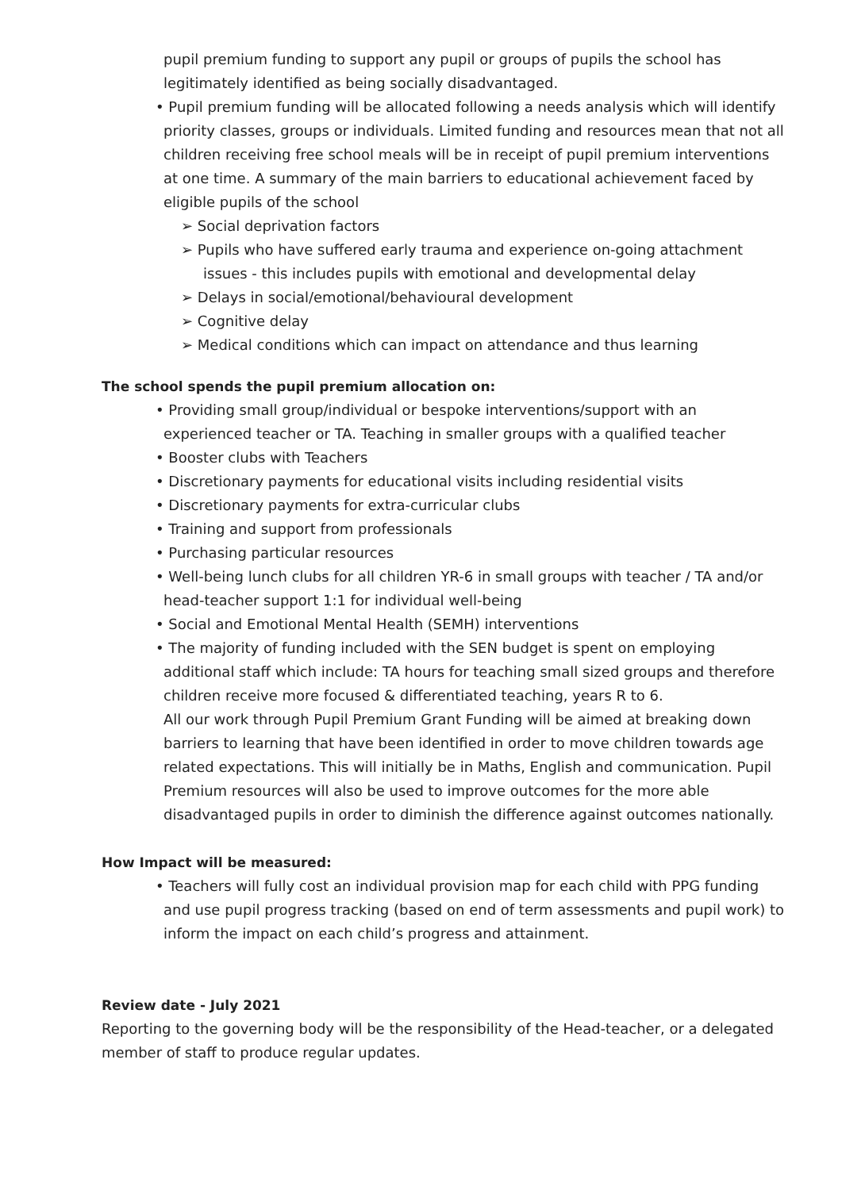pupil premium funding to support any pupil or groups of pupils the school has legitimately identified as being socially disadvantaged.
• Pupil premium funding will be allocated following a needs analysis which will identify priority classes, groups or individuals. Limited funding and resources mean that not all children receiving free school meals will be in receipt of pupil premium interventions at one time. A summary of the main barriers to educational achievement faced by eligible pupils of the school
➢ Social deprivation factors
➢ Pupils who have suffered early trauma and experience on-going attachment issues - this includes pupils with emotional and developmental delay
➢ Delays in social/emotional/behavioural development
➢ Cognitive delay
➢ Medical conditions which can impact on attendance and thus learning
The school spends the pupil premium allocation on:
• Providing small group/individual or bespoke interventions/support with an experienced teacher or TA. Teaching in smaller groups with a qualified teacher
• Booster clubs with Teachers
• Discretionary payments for educational visits including residential visits
• Discretionary payments for extra-curricular clubs
• Training and support from professionals
• Purchasing particular resources
• Well-being lunch clubs for all children YR-6 in small groups with teacher / TA and/or head-teacher support 1:1 for individual well-being
• Social and Emotional Mental Health (SEMH) interventions
• The majority of funding included with the SEN budget is spent on employing additional staff which include: TA hours for teaching small sized groups and therefore children receive more focused & differentiated teaching, years R to 6.
All our work through Pupil Premium Grant Funding will be aimed at breaking down barriers to learning that have been identified in order to move children towards age related expectations. This will initially be in Maths, English and communication. Pupil Premium resources will also be used to improve outcomes for the more able disadvantaged pupils in order to diminish the difference against outcomes nationally.
How Impact will be measured:
• Teachers will fully cost an individual provision map for each child with PPG funding and use pupil progress tracking (based on end of term assessments and pupil work) to inform the impact on each child’s progress and attainment.
Review date - July 2021
Reporting to the governing body will be the responsibility of the Head-teacher, or a delegated member of staff to produce regular updates.